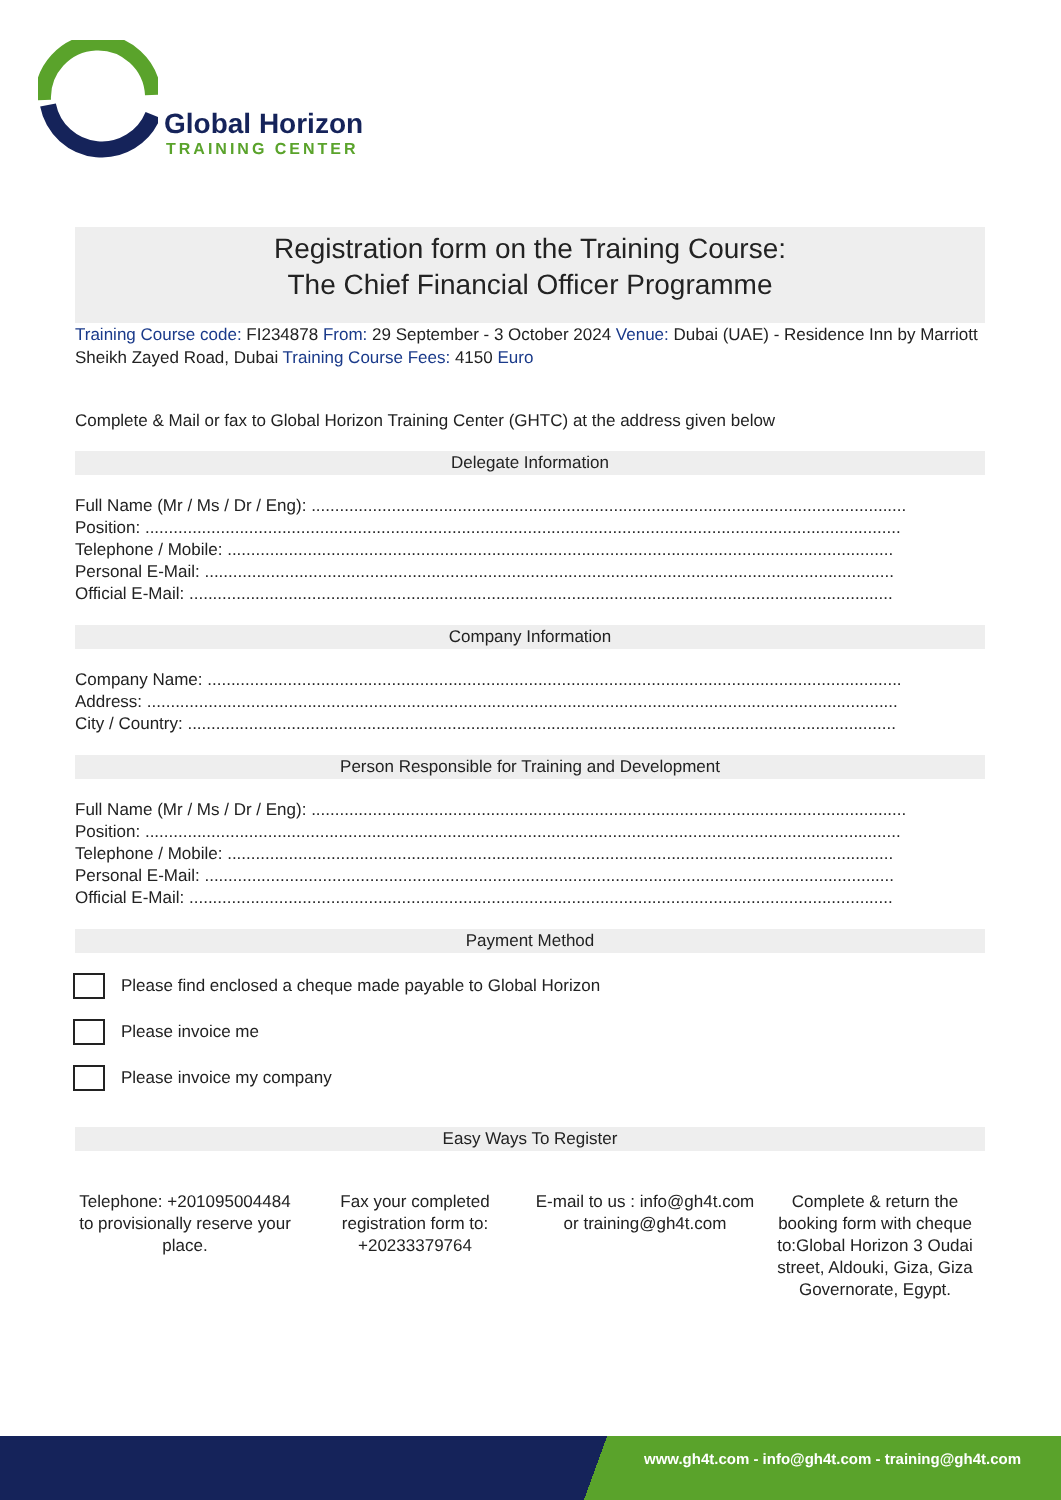Global Horizon
TRAINING CENTER
Registration form on the Training Course:
The Chief Financial Officer Programme
Training Course code: FI234878 From: 29 September - 3 October 2024 Venue: Dubai (UAE) - Residence Inn by Marriott Sheikh Zayed Road, Dubai Training Course Fees: 4150 Euro
Complete & Mail or fax to Global Horizon Training Center (GHTC) at the address given below
Delegate Information
Full Name (Mr / Ms / Dr / Eng): ..............................................................................................................................
Position: ................................................................................................................................................................
Telephone / Mobile: .............................................................................................................................................
Personal E-Mail: ..................................................................................................................................................
Official E-Mail: .....................................................................................................................................................
Company Information
Company Name: ...................................................................................................................................................
Address: ...............................................................................................................................................................
City / Country: ......................................................................................................................................................
Person Responsible for Training and Development
Full Name (Mr / Ms / Dr / Eng): ..............................................................................................................................
Position: ................................................................................................................................................................
Telephone / Mobile: .............................................................................................................................................
Personal E-Mail: ..................................................................................................................................................
Official E-Mail: .....................................................................................................................................................
Payment Method
Please find enclosed a cheque made payable to Global Horizon
Please invoice me
Please invoice my company
Easy Ways To Register
Telephone: +201095004484 to provisionally reserve your place.
Fax your completed registration form to: +20233379764
E-mail to us : info@gh4t.com or training@gh4t.com
Complete & return the booking form with cheque to:Global Horizon 3 Oudai street, Aldouki, Giza, Giza Governorate, Egypt.
www.gh4t.com - info@gh4t.com - training@gh4t.com